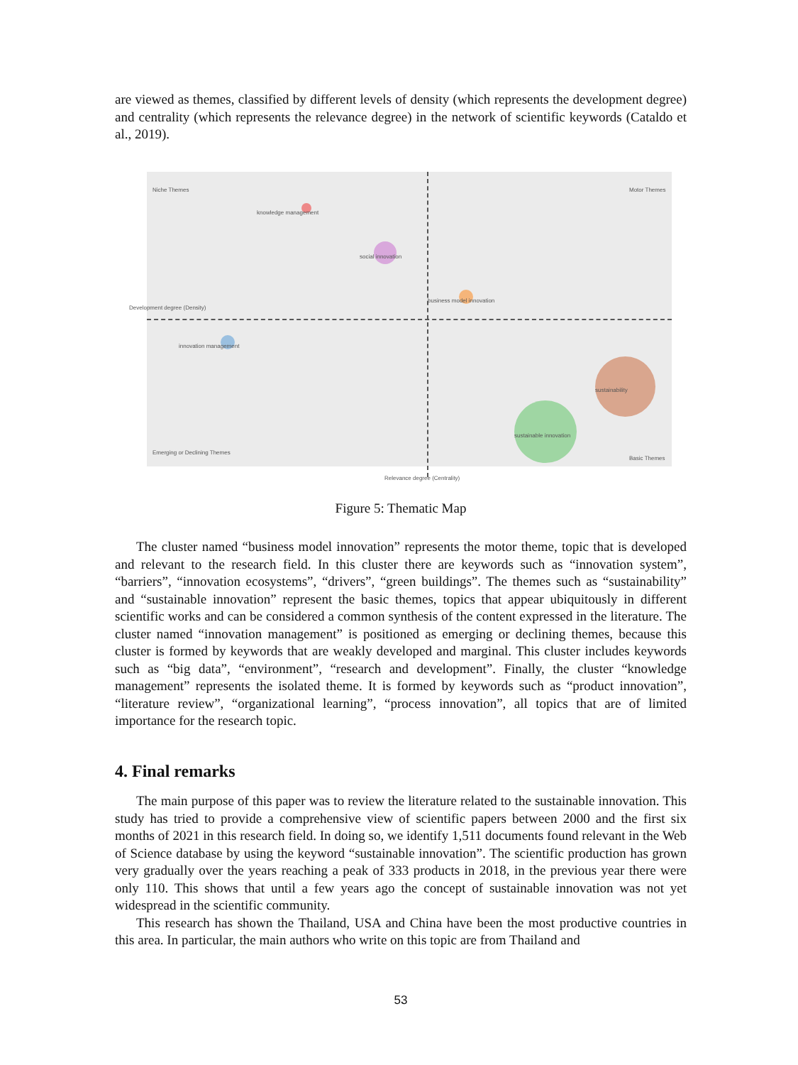are viewed as themes, classified by different levels of density (which represents the development degree) and centrality (which represents the relevance degree) in the network of scientific keywords (Cataldo et al., 2019).
Niche Themes Motor Themes
knowledge management
social innovation
business model innovation
innovation management
sustainability
sustainable innovation
Emerging or Declining Themes
Basic Themes
Development degree (Density)
Relevance degree (Centrality)
Figure 5: Thematic Map
The cluster named “business model innovation” represents the motor theme, topic that is developed and relevant to the research field. In this cluster there are keywords such as “innovation system”, “barriers”, “innovation ecosystems”, “drivers”, “green buildings”. The themes such as “sustainability” and “sustainable innovation” represent the basic themes, topics that appear ubiquitously in different scientific works and can be considered a common synthesis of the content expressed in the literature. The cluster named “innovation management” is positioned as emerging or declining themes, because this cluster is formed by keywords that are weakly developed and marginal. This cluster includes keywords such as “big data”, “environment”, “research and development”. Finally, the cluster “knowledge management” represents the isolated theme. It is formed by keywords such as “product innovation”, “literature review”, “organizational learning”, “process innovation”, all topics that are of limited importance for the research topic.
4. Final remarks
The main purpose of this paper was to review the literature related to the sustainable innovation. This study has tried to provide a comprehensive view of scientific papers between 2000 and the first six months of 2021 in this research field. In doing so, we identify 1,511 documents found relevant in the Web of Science database by using the keyword “sustainable innovation”. The scientific production has grown very gradually over the years reaching a peak of 333 products in 2018, in the previous year there were only 110. This shows that until a few years ago the concept of sustainable innovation was not yet widespread in the scientific community.
This research has shown the Thailand, USA and China have been the most productive countries in this area. In particular, the main authors who write on this topic are from Thailand and
53